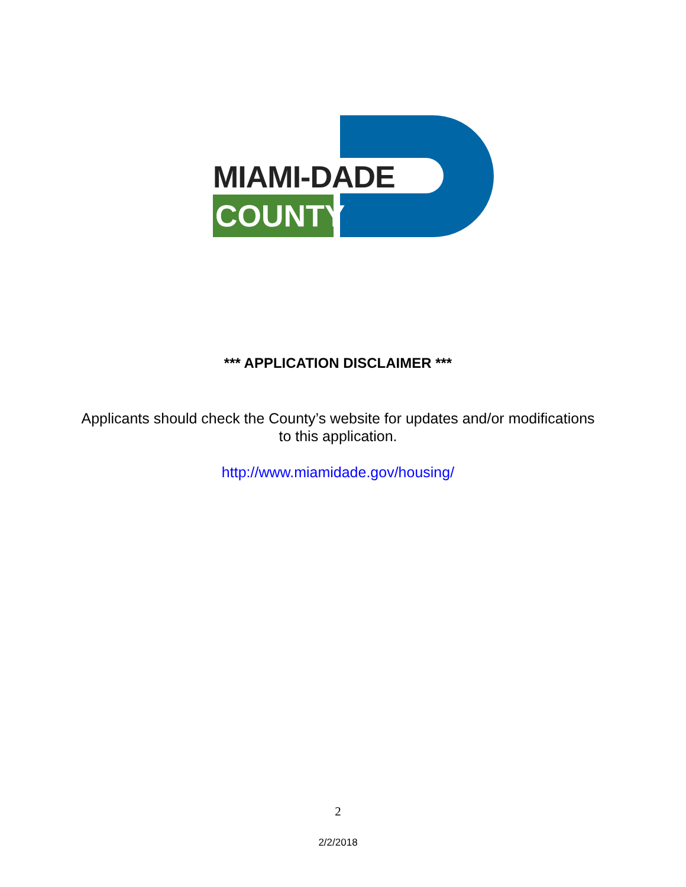MIAMI-DADE
COUNTY
*** APPLICATION DISCLAIMER ***
Applicants should check the County’s website for updates and/or modifications
to this application.
http://www.miamidade.gov/housing/
2
2/2/2018